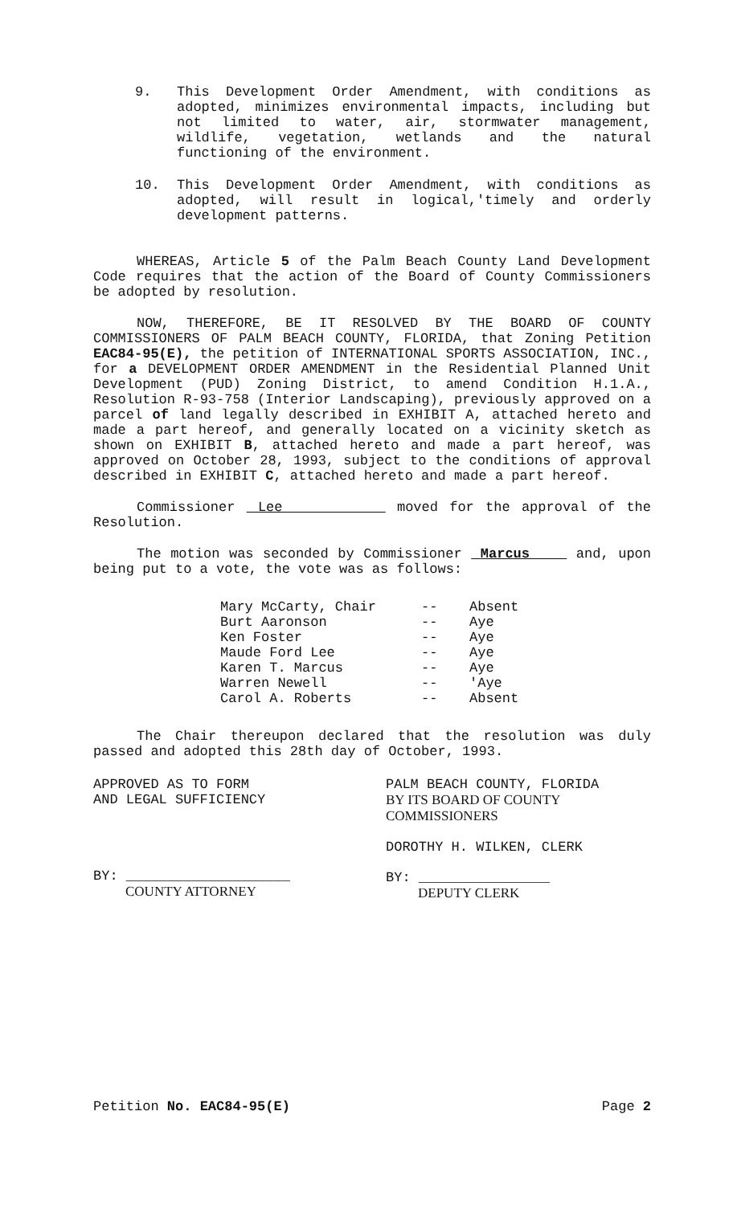9. This Development Order Amendment, with conditions as adopted, minimizes environmental impacts, including but not limited to water, air, stormwater management, wildlife, vegetation, wetlands and the natural functioning of the environment.
10. This Development Order Amendment, with conditions as adopted, will result in logical,'timely and orderly development patterns.
WHEREAS, Article 5 of the Palm Beach County Land Development Code requires that the action of the Board of County Commissioners be adopted by resolution.
NOW, THEREFORE, BE IT RESOLVED BY THE BOARD OF COUNTY COMMISSIONERS OF PALM BEACH COUNTY, FLORIDA, that Zoning Petition EAC84-95(E), the petition of INTERNATIONAL SPORTS ASSOCIATION, INC., for a DEVELOPMENT ORDER AMENDMENT in the Residential Planned Unit Development (PUD) Zoning District, to amend Condition H.1.A., Resolution R-93-758 (Interior Landscaping), previously approved on a parcel of land legally described in EXHIBIT A, attached hereto and made a part hereof, and generally located on a vicinity sketch as shown on EXHIBIT B, attached hereto and made a part hereof, was approved on October 28, 1993, subject to the conditions of approval described in EXHIBIT C, attached hereto and made a part hereof.
Commissioner Lee moved for the approval of the Resolution.
The motion was seconded by Commissioner Marcus and, upon being put to a vote, the vote was as follows:
| Mary McCarty, Chair | -- | Absent |
| Burt Aaronson | -- | Aye |
| Ken Foster | -- | Aye |
| Maude Ford Lee | -- | Aye |
| Karen T. Marcus | -- | Aye |
| Warren Newell | -- | 'Aye |
| Carol A. Roberts | -- | Absent |
The Chair thereupon declared that the resolution was duly passed and adopted this 28th day of October, 1993.
APPROVED AS TO FORM
AND LEGAL SUFFICIENCY
BY: ____________________
COUNTY ATTORNEY
PALM BEACH COUNTY, FLORIDA
BY ITS BOARD OF COUNTY
COMMISSIONERS
DOROTHY H. WILKEN, CLERK
BY: ________________
DEPUTY CLERK
Petition No. EAC84-95(E) Page 2